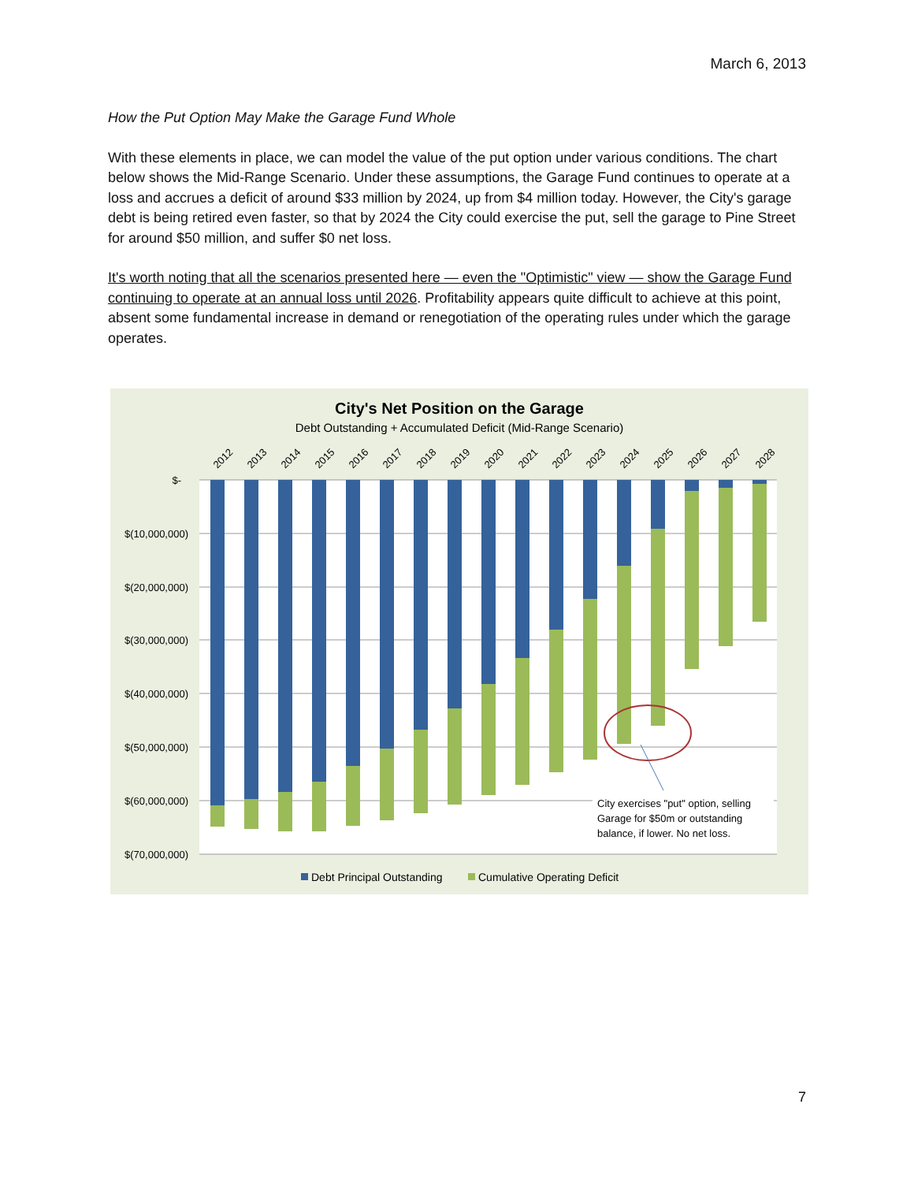March 6, 2013
How the Put Option May Make the Garage Fund Whole
With these elements in place, we can model the value of the put option under various conditions. The chart below shows the Mid-Range Scenario. Under these assumptions, the Garage Fund continues to operate at a loss and accrues a deficit of around $33 million by 2024, up from $4 million today. However, the City's garage debt is being retired even faster, so that by 2024 the City could exercise the put, sell the garage to Pine Street for around $50 million, and suffer $0 net loss.
It's worth noting that all the scenarios presented here — even the "Optimistic" view — show the Garage Fund continuing to operate at an annual loss until 2026. Profitability appears quite difficult to achieve at this point, absent some fundamental increase in demand or renegotiation of the operating rules under which the garage operates.
City's Net Position on the Garage
Debt Outstanding + Accumulated Deficit (Mid-Range Scenario)
$-
$(10,000,000)
$(20,000,000)
$(30,000,000)
$(40,000,000)
$(50,000,000)
$(60,000,000)
$(70,000,000)
2012
2013
2014
2015
2016
2017
2018
2019
2020
2021
2022
2023
2024
2025
2026
2027
2028
City exercises "put" option, selling
Garage for $50m or outstanding
balance, if lower. No net loss.
Debt Principal Outstanding
Cumulative Operating Deficit
7